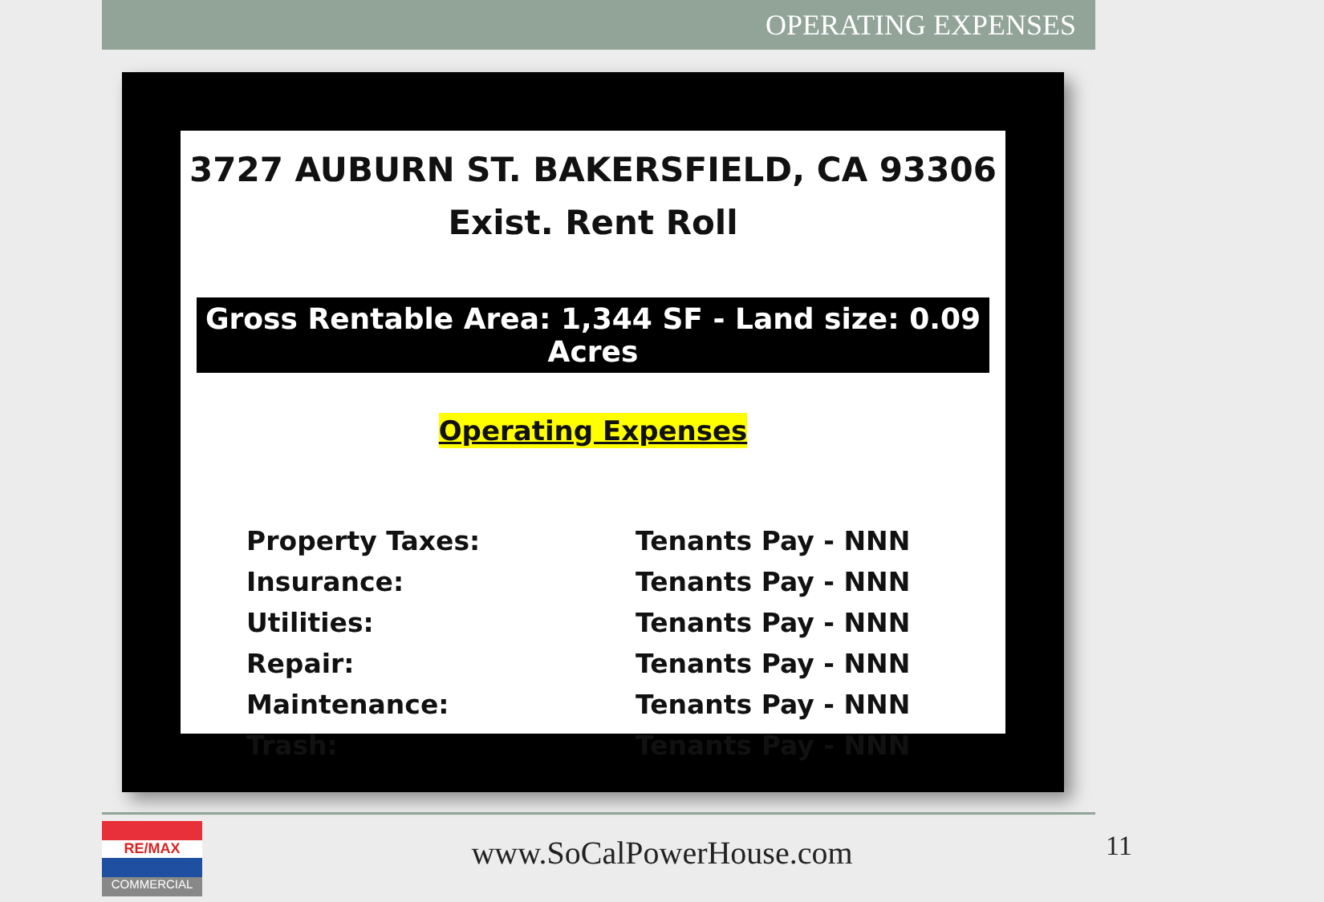OPERATING EXPENSES
3727 AUBURN ST. BAKERSFIELD, CA 93306
Exist. Rent Roll
Gross Rentable Area: 1,344 SF - Land size: 0.09 Acres
Operating Expenses
| Property Taxes: | Tenants Pay - NNN |
| Insurance: | Tenants Pay - NNN |
| Utilities: | Tenants Pay - NNN |
| Repair: | Tenants Pay - NNN |
| Maintenance: | Tenants Pay - NNN |
| Trash: | Tenants Pay - NNN |
RE/MAX
COMMERCIAL
www.SoCalPowerHouse.com 11